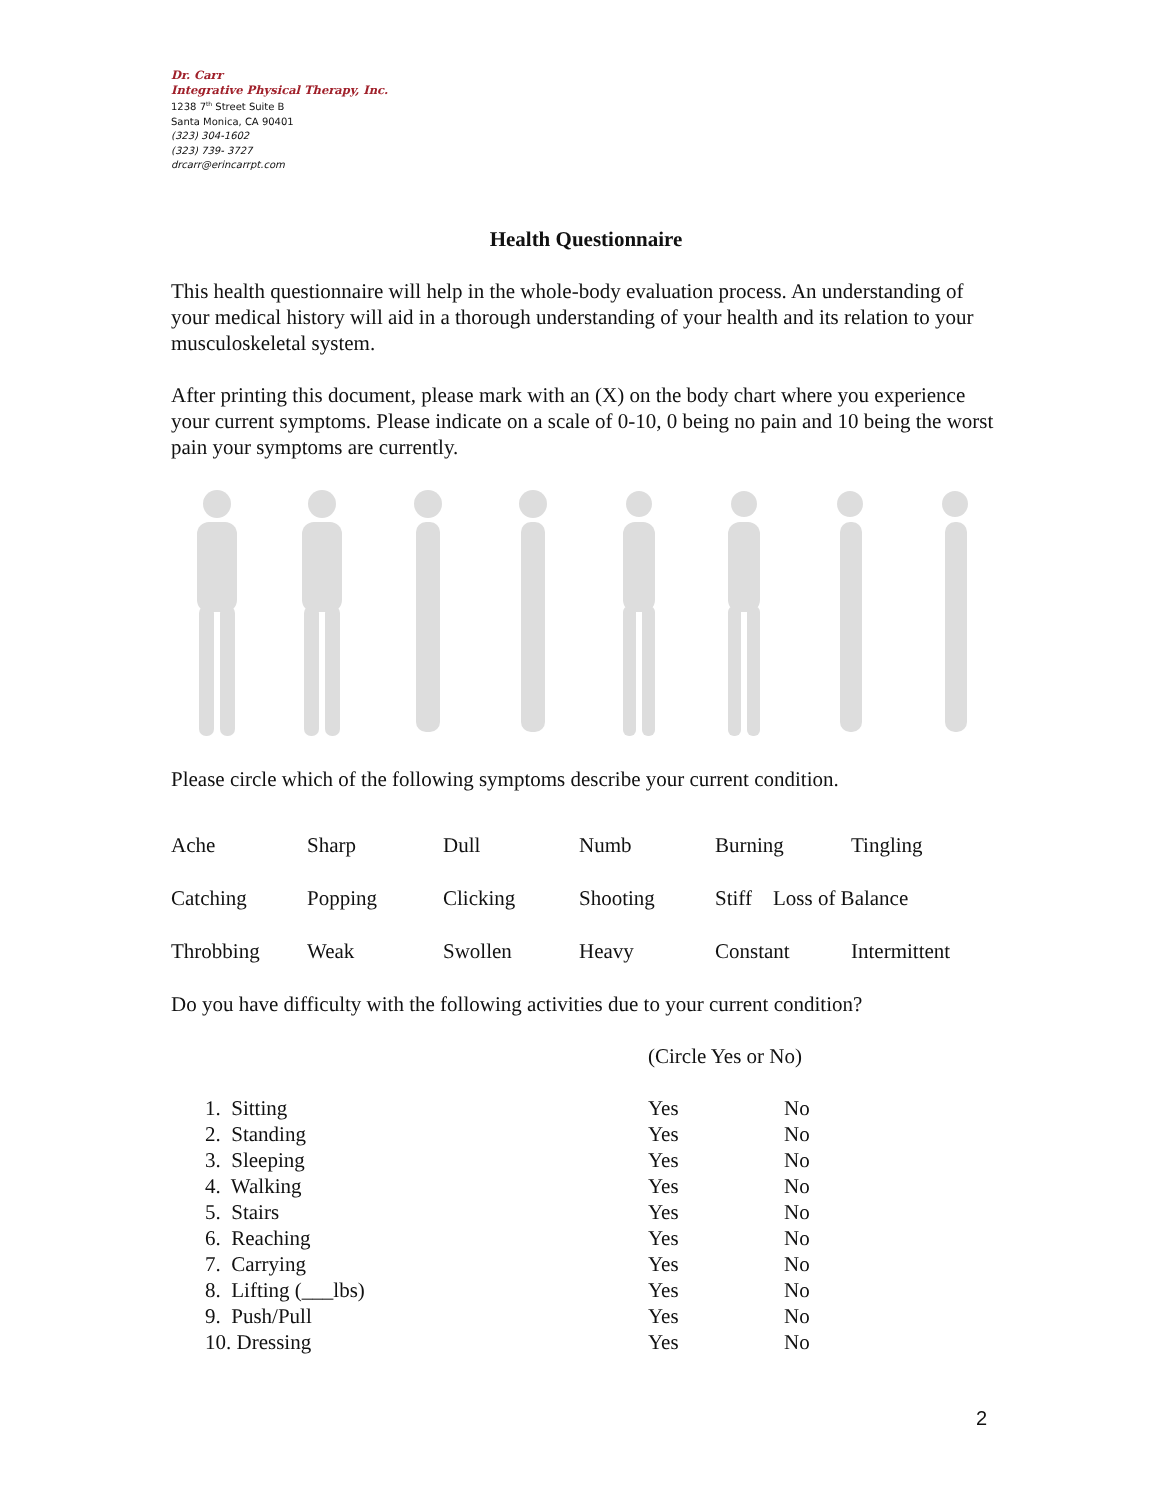Dr. Carr
Integrative Physical Therapy, Inc.
1238 7<sup>th</sup> Street Suite B
Santa Monica, CA 90401
(323) 304-1602
(323) 739- 3727
drcarr@erincarrpt.com
Health Questionnaire
This health questionnaire will help in the whole-body evaluation process. An understanding of your medical history will aid in a thorough understanding of your health and its relation to your musculoskeletal system.
After printing this document, please mark with an (X) on the body chart where you experience your current symptoms. Please indicate on a scale of 0-10, 0 being no pain and 10 being the worst pain your symptoms are currently.
Please circle which of the following symptoms describe your current condition.
| Ache | Sharp | Dull | Numb | Burning | Tingling |
| Catching | Popping | Clicking | Shooting | Stiff Loss of Balance | |
| Throbbing | Weak | Swollen | Heavy | Constant | Intermittent |
Do you have difficulty with the following activities due to your current condition?
| | (Circle Yes or No) | |
| 1. Sitting | Yes | No |
| 2. Standing | Yes | No |
| 3. Sleeping | Yes | No |
| 4. Walking | Yes | No |
| 5. Stairs | Yes | No |
| 6. Reaching | Yes | No |
| 7. Carrying | Yes | No |
| 8. Lifting (___lbs) | Yes | No |
| 9. Push/Pull | Yes | No |
| 10. Dressing | Yes | No |
2